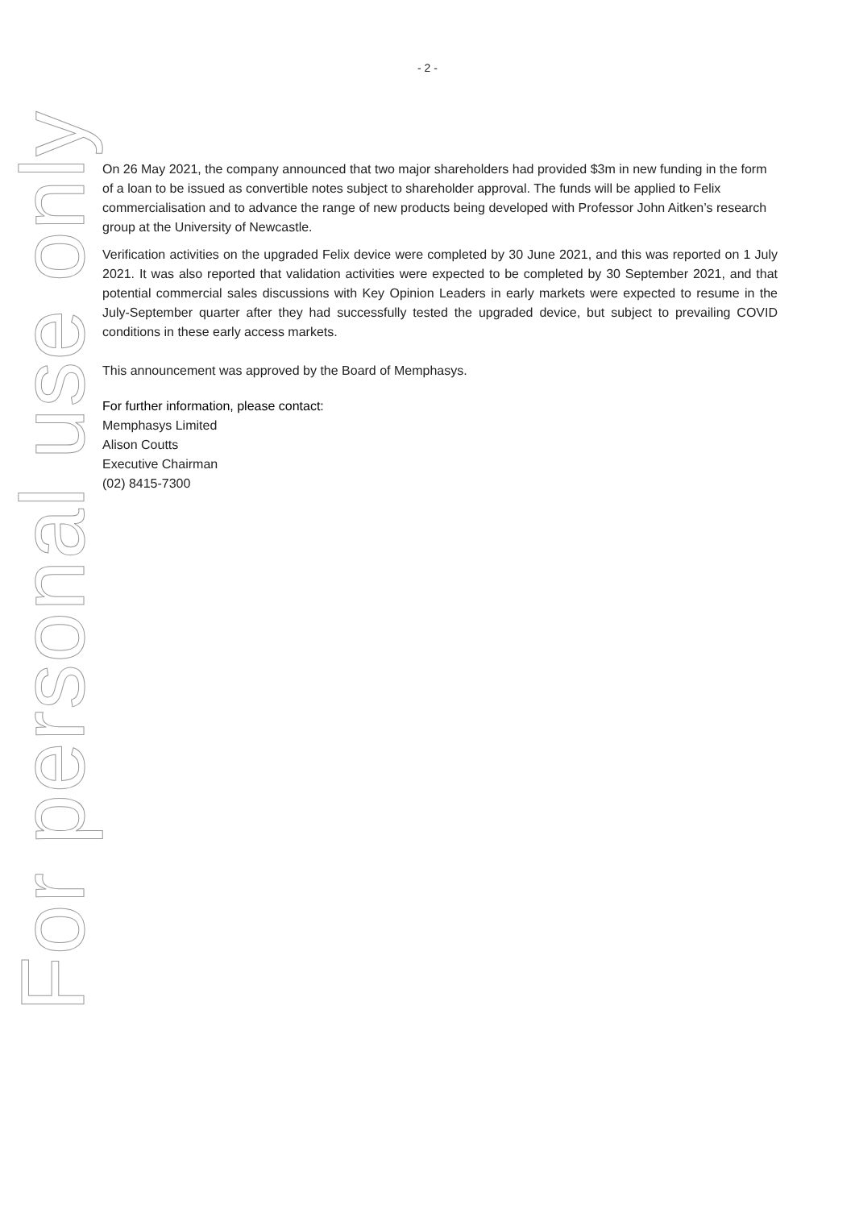- 2 -
For personal use only
On 26 May 2021, the company announced that two major shareholders had provided $3m in new funding in the form of a loan to be issued as convertible notes subject to shareholder approval. The funds will be applied to Felix commercialisation and to advance the range of new products being developed with Professor John Aitken’s research group at the University of Newcastle.
Verification activities on the upgraded Felix device were completed by 30 June 2021, and this was reported on 1 July 2021. It was also reported that validation activities were expected to be completed by 30 September 2021, and that potential commercial sales discussions with Key Opinion Leaders in early markets were expected to resume in the July-September quarter after they had successfully tested the upgraded device, but subject to prevailing COVID conditions in these early access markets.
This announcement was approved by the Board of Memphasys.
For further information, please contact:
Memphasys Limited
Alison Coutts
Executive Chairman
(02) 8415-7300